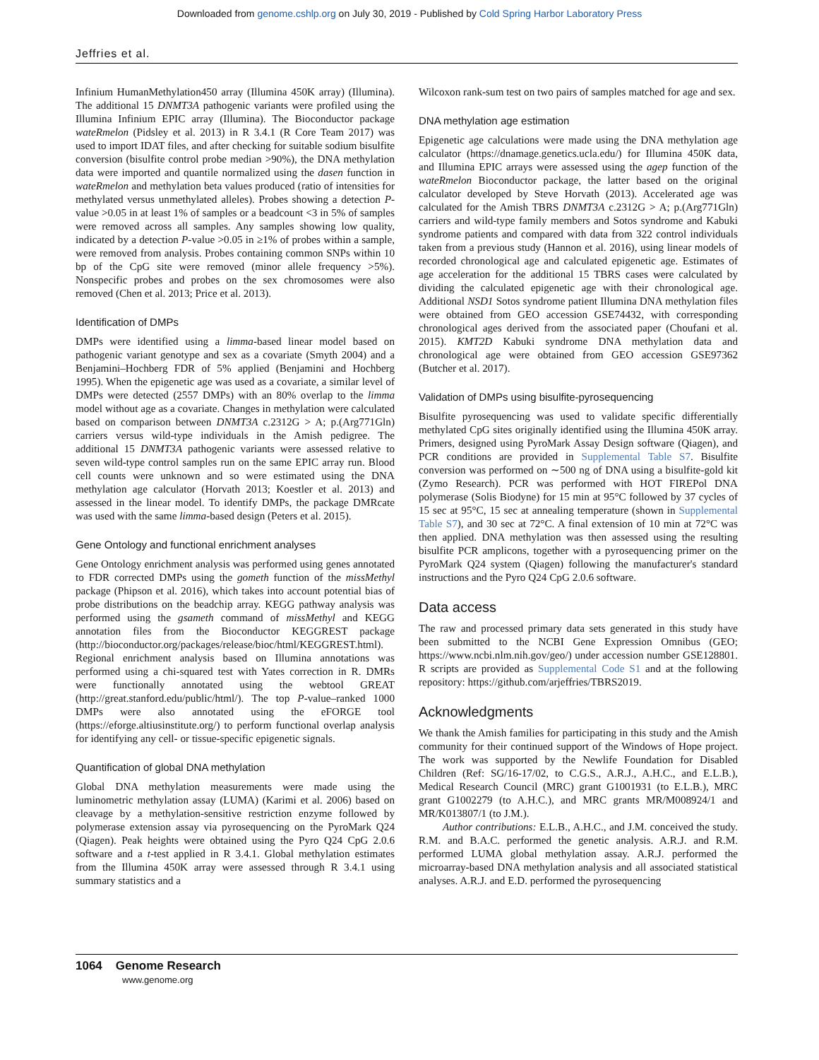Downloaded from genome.cshlp.org on July 30, 2019 - Published by Cold Spring Harbor Laboratory Press
Jeffries et al.
Infinium HumanMethylation450 array (Illumina 450K array) (Illumina). The additional 15 DNMT3A pathogenic variants were profiled using the Illumina Infinium EPIC array (Illumina). The Bioconductor package wateRmelon (Pidsley et al. 2013) in R 3.4.1 (R Core Team 2017) was used to import IDAT files, and after checking for suitable sodium bisulfite conversion (bisulfite control probe median >90%), the DNA methylation data were imported and quantile normalized using the dasen function in wateRmelon and methylation beta values produced (ratio of intensities for methylated versus unmethylated alleles). Probes showing a detection P-value >0.05 in at least 1% of samples or a beadcount <3 in 5% of samples were removed across all samples. Any samples showing low quality, indicated by a detection P-value >0.05 in ≥1% of probes within a sample, were removed from analysis. Probes containing common SNPs within 10 bp of the CpG site were removed (minor allele frequency >5%). Nonspecific probes and probes on the sex chromosomes were also removed (Chen et al. 2013; Price et al. 2013).
Identification of DMPs
DMPs were identified using a limma-based linear model based on pathogenic variant genotype and sex as a covariate (Smyth 2004) and a Benjamini–Hochberg FDR of 5% applied (Benjamini and Hochberg 1995). When the epigenetic age was used as a covariate, a similar level of DMPs were detected (2557 DMPs) with an 80% overlap to the limma model without age as a covariate. Changes in methylation were calculated based on comparison between DNMT3A c.2312G > A; p.(Arg771Gln) carriers versus wild-type individuals in the Amish pedigree. The additional 15 DNMT3A pathogenic variants were assessed relative to seven wild-type control samples run on the same EPIC array run. Blood cell counts were unknown and so were estimated using the DNA methylation age calculator (Horvath 2013; Koestler et al. 2013) and assessed in the linear model. To identify DMPs, the package DMRcate was used with the same limma-based design (Peters et al. 2015).
Gene Ontology and functional enrichment analyses
Gene Ontology enrichment analysis was performed using genes annotated to FDR corrected DMPs using the gometh function of the missMethyl package (Phipson et al. 2016), which takes into account potential bias of probe distributions on the beadchip array. KEGG pathway analysis was performed using the gsameth command of missMethyl and KEGG annotation files from the Bioconductor KEGGREST package (http://bioconductor.org/packages/release/bioc/html/KEGGREST.html). Regional enrichment analysis based on Illumina annotations was performed using a chi-squared test with Yates correction in R. DMRs were functionally annotated using the webtool GREAT (http://great.stanford.edu/public/html/). The top P-value–ranked 1000 DMPs were also annotated using the eFORGE tool (https://eforge.altiusinstitute.org/) to perform functional overlap analysis for identifying any cell- or tissue-specific epigenetic signals.
Quantification of global DNA methylation
Global DNA methylation measurements were made using the luminometric methylation assay (LUMA) (Karimi et al. 2006) based on cleavage by a methylation-sensitive restriction enzyme followed by polymerase extension assay via pyrosequencing on the PyroMark Q24 (Qiagen). Peak heights were obtained using the Pyro Q24 CpG 2.0.6 software and a t-test applied in R 3.4.1. Global methylation estimates from the Illumina 450K array were assessed through R 3.4.1 using summary statistics and a
Wilcoxon rank-sum test on two pairs of samples matched for age and sex.
DNA methylation age estimation
Epigenetic age calculations were made using the DNA methylation age calculator (https://dnamage.genetics.ucla.edu/) for Illumina 450K data, and Illumina EPIC arrays were assessed using the agep function of the wateRmelon Bioconductor package, the latter based on the original calculator developed by Steve Horvath (2013). Accelerated age was calculated for the Amish TBRS DNMT3A c.2312G > A; p.(Arg771Gln) carriers and wild-type family members and Sotos syndrome and Kabuki syndrome patients and compared with data from 322 control individuals taken from a previous study (Hannon et al. 2016), using linear models of recorded chronological age and calculated epigenetic age. Estimates of age acceleration for the additional 15 TBRS cases were calculated by dividing the calculated epigenetic age with their chronological age. Additional NSD1 Sotos syndrome patient Illumina DNA methylation files were obtained from GEO accession GSE74432, with corresponding chronological ages derived from the associated paper (Choufani et al. 2015). KMT2D Kabuki syndrome DNA methylation data and chronological age were obtained from GEO accession GSE97362 (Butcher et al. 2017).
Validation of DMPs using bisulfite-pyrosequencing
Bisulfite pyrosequencing was used to validate specific differentially methylated CpG sites originally identified using the Illumina 450K array. Primers, designed using PyroMark Assay Design software (Qiagen), and PCR conditions are provided in Supplemental Table S7. Bisulfite conversion was performed on ∼500 ng of DNA using a bisulfite-gold kit (Zymo Research). PCR was performed with HOT FIREPol DNA polymerase (Solis Biodyne) for 15 min at 95°C followed by 37 cycles of 15 sec at 95°C, 15 sec at annealing temperature (shown in Supplemental Table S7), and 30 sec at 72°C. A final extension of 10 min at 72°C was then applied. DNA methylation was then assessed using the resulting bisulfite PCR amplicons, together with a pyrosequencing primer on the PyroMark Q24 system (Qiagen) following the manufacturer's standard instructions and the Pyro Q24 CpG 2.0.6 software.
Data access
The raw and processed primary data sets generated in this study have been submitted to the NCBI Gene Expression Omnibus (GEO; https://www.ncbi.nlm.nih.gov/geo/) under accession number GSE128801. R scripts are provided as Supplemental Code S1 and at the following repository: https://github.com/arjeffries/TBRS2019.
Acknowledgments
We thank the Amish families for participating in this study and the Amish community for their continued support of the Windows of Hope project. The work was supported by the Newlife Foundation for Disabled Children (Ref: SG/16-17/02, to C.G.S., A.R.J., A.H.C., and E.L.B.), Medical Research Council (MRC) grant G1001931 (to E.L.B.), MRC grant G1002279 (to A.H.C.), and MRC grants MR/M008924/1 and MR/K013807/1 (to J.M.).
Author contributions: E.L.B., A.H.C., and J.M. conceived the study. R.M. and B.A.C. performed the genetic analysis. A.R.J. and R.M. performed LUMA global methylation assay. A.R.J. performed the microarray-based DNA methylation analysis and all associated statistical analyses. A.R.J. and E.D. performed the pyrosequencing
1064 Genome Research
www.genome.org